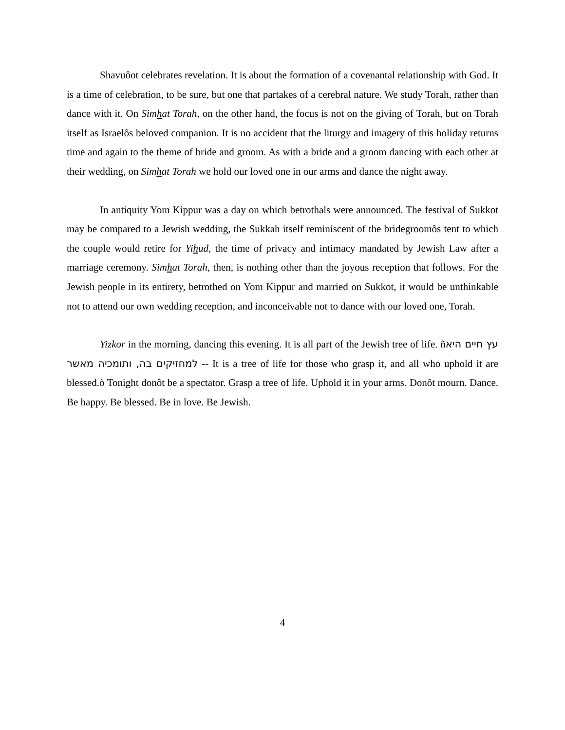Shavuôot celebrates revelation. It is about the formation of a covenantal relationship with God. It is a time of celebration, to be sure, but one that partakes of a cerebral nature. We study Torah, rather than dance with it. On Simhat Torah, on the other hand, the focus is not on the giving of Torah, but on Torah itself as Israelôs beloved companion. It is no accident that the liturgy and imagery of this holiday returns time and again to the theme of bride and groom. As with a bride and a groom dancing with each other at their wedding, on Simhat Torah we hold our loved one in our arms and dance the night away.
In antiquity Yom Kippur was a day on which betrothals were announced. The festival of Sukkot may be compared to a Jewish wedding, the Sukkah itself reminiscent of the bridegroomôs tent to which the couple would retire for Yihud, the time of privacy and intimacy mandated by Jewish Law after a marriage ceremony. Simhat Torah, then, is nothing other than the joyous reception that follows. For the Jewish people in its entirety, betrothed on Yom Kippur and married on Sukkot, it would be unthinkable not to attend our own wedding reception, and inconceivable not to dance with our loved one, Torah.
Yizkor in the morning, dancing this evening. It is all part of the Jewish tree of life. ñעץ חיים היא למחזיקים בה, ותומכיה מאשר -- It is a tree of life for those who grasp it, and all who uphold it are blessed.ò Tonight donôt be a spectator. Grasp a tree of life. Uphold it in your arms. Donôt mourn. Dance. Be happy. Be blessed. Be in love. Be Jewish.
4